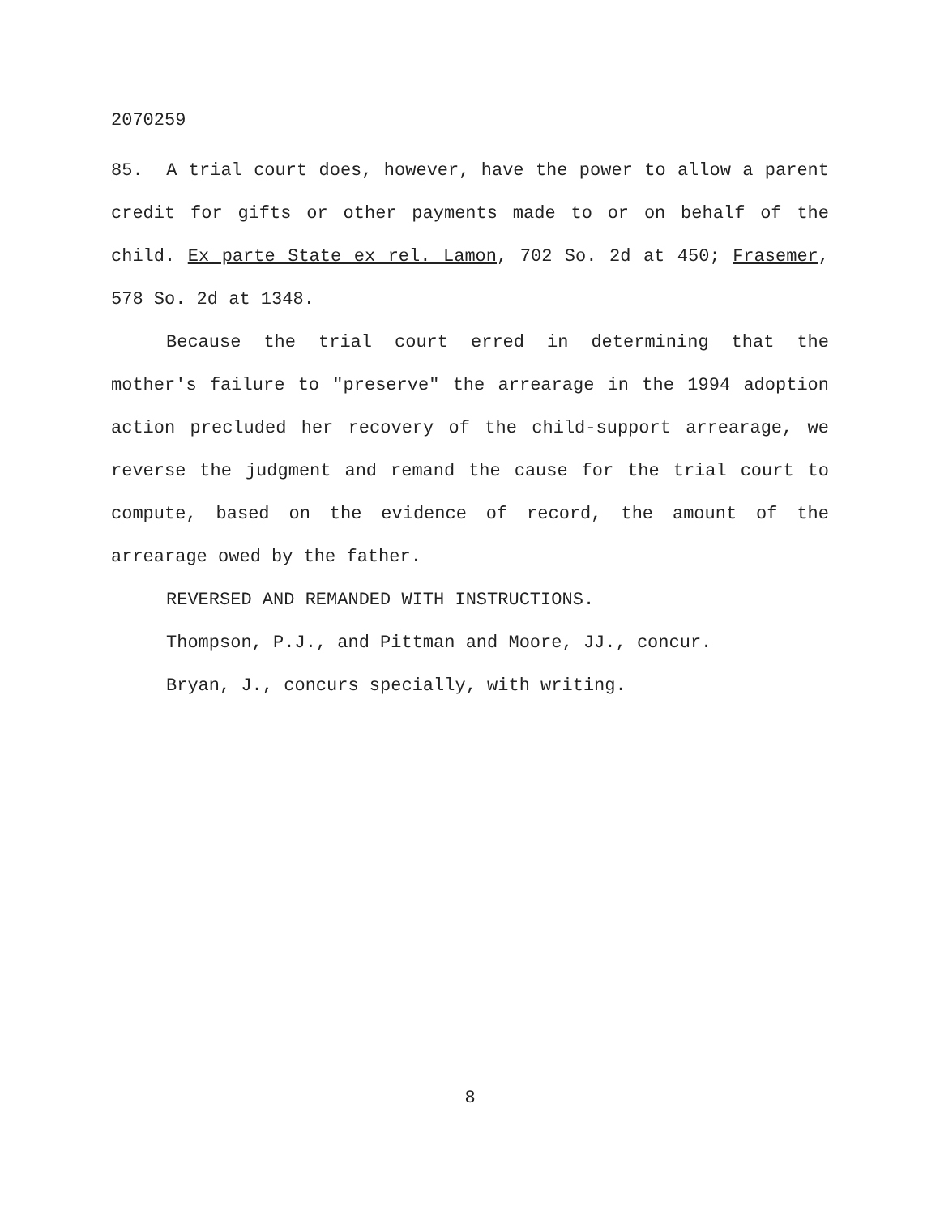2070259
85. A trial court does, however, have the power to allow a parent credit for gifts or other payments made to or on behalf of the child. Ex parte State ex rel. Lamon, 702 So. 2d at 450; Frasemer, 578 So. 2d at 1348.
Because the trial court erred in determining that the mother's failure to "preserve" the arrearage in the 1994 adoption action precluded her recovery of the child-support arrearage, we reverse the judgment and remand the cause for the trial court to compute, based on the evidence of record, the amount of the arrearage owed by the father.
REVERSED AND REMANDED WITH INSTRUCTIONS.
Thompson, P.J., and Pittman and Moore, JJ., concur.
Bryan, J., concurs specially, with writing.
8